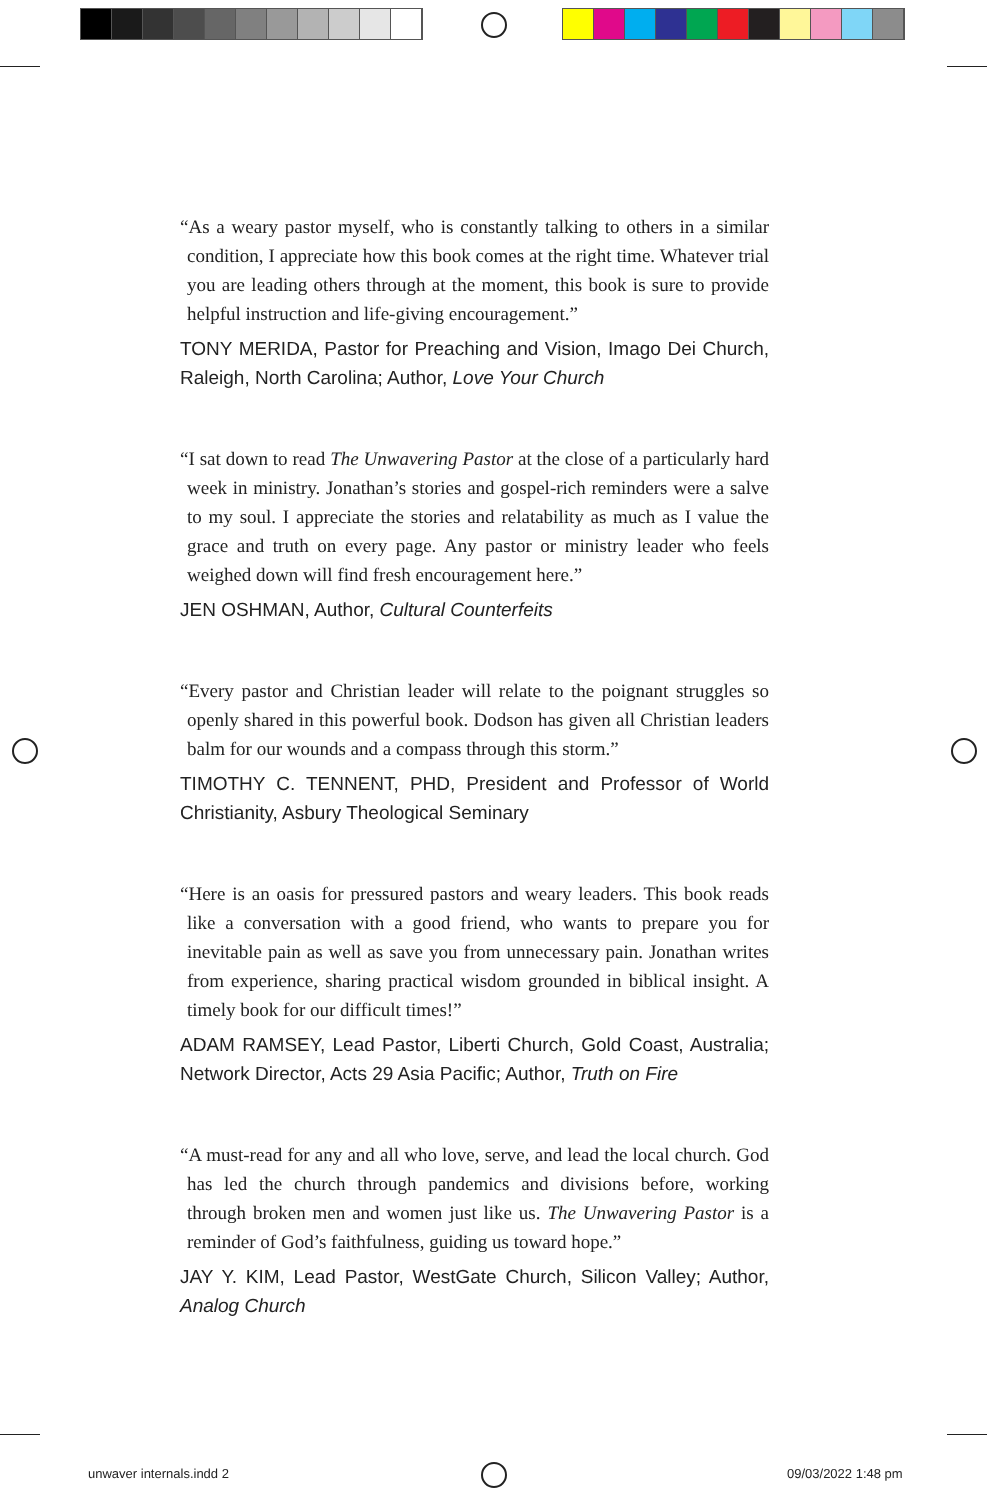“As a weary pastor myself, who is constantly talking to others in a similar condition, I appreciate how this book comes at the right time. Whatever trial you are leading others through at the moment, this book is sure to provide helpful instruction and life-giving encouragement.”
TONY MERIDA, Pastor for Preaching and Vision, Imago Dei Church, Raleigh, North Carolina; Author, Love Your Church
“I sat down to read The Unwavering Pastor at the close of a particularly hard week in ministry. Jonathan’s stories and gospel-rich reminders were a salve to my soul. I appreciate the stories and relatability as much as I value the grace and truth on every page. Any pastor or ministry leader who feels weighed down will find fresh encouragement here.”
JEN OSHMAN, Author, Cultural Counterfeits
“Every pastor and Christian leader will relate to the poignant struggles so openly shared in this powerful book. Dodson has given all Christian leaders balm for our wounds and a compass through this storm.”
TIMOTHY C. TENNENT, PHD, President and Professor of World Christianity, Asbury Theological Seminary
“Here is an oasis for pressured pastors and weary leaders. This book reads like a conversation with a good friend, who wants to prepare you for inevitable pain as well as save you from unnecessary pain. Jonathan writes from experience, sharing practical wisdom grounded in biblical insight. A timely book for our difficult times!”
ADAM RAMSEY, Lead Pastor, Liberti Church, Gold Coast, Australia; Network Director, Acts 29 Asia Pacific; Author, Truth on Fire
“A must-read for any and all who love, serve, and lead the local church. God has led the church through pandemics and divisions before, working through broken men and women just like us. The Unwavering Pastor is a reminder of God’s faithfulness, guiding us toward hope.”
JAY Y. KIM, Lead Pastor, WestGate Church, Silicon Valley; Author, Analog Church
unwaver internals.indd 2 09/03/2022 1:48 pm